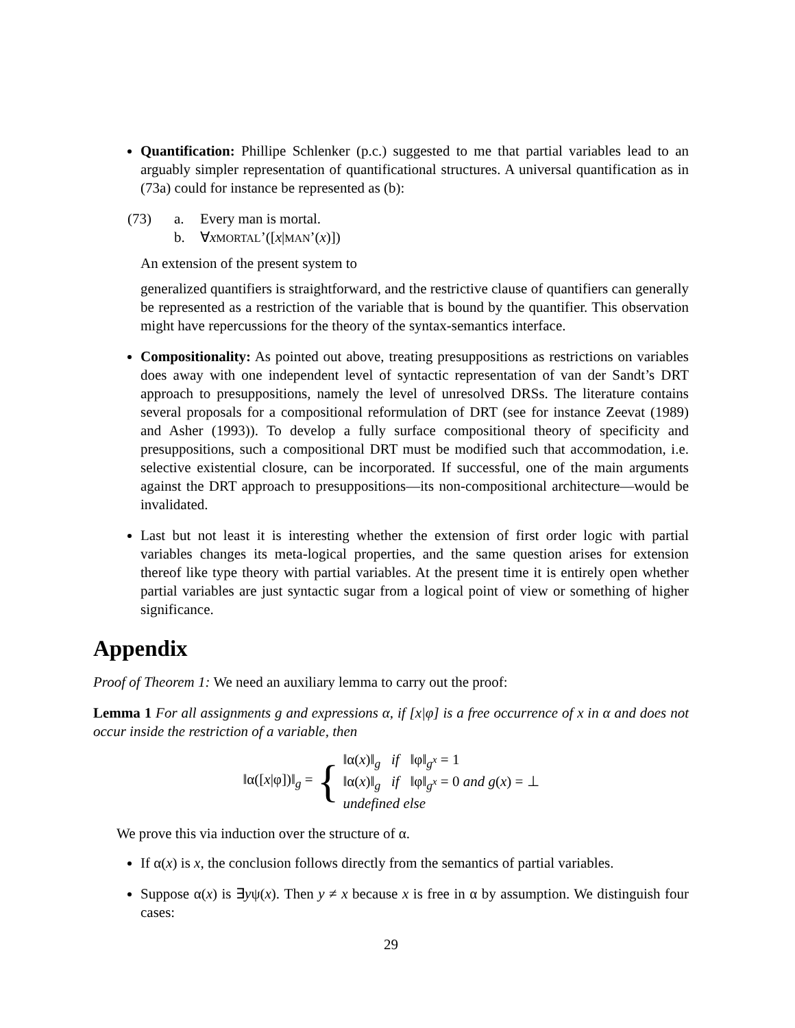Quantification: Phillipe Schlenker (p.c.) suggested to me that partial variables lead to an arguably simpler representation of quantificational structures. A universal quantification as in (73a) could for instance be represented as (b):
(73) a. Every man is mortal.
b. ∀xMORTAL’([x|MAN’(x)])
An extension of the present system to
generalized quantifiers is straightforward, and the restrictive clause of quantifiers can generally be represented as a restriction of the variable that is bound by the quantifier. This observation might have repercussions for the theory of the syntax-semantics interface.
Compositionality: As pointed out above, treating presuppositions as restrictions on variables does away with one independent level of syntactic representation of van der Sandt’s DRT approach to presuppositions, namely the level of unresolved DRSs. The literature contains several proposals for a compositional reformulation of DRT (see for instance Zeevat (1989) and Asher (1993)). To develop a fully surface compositional theory of specificity and presuppositions, such a compositional DRT must be modified such that accommodation, i.e. selective existential closure, can be incorporated. If successful, one of the main arguments against the DRT approach to presuppositions—its non-compositional architecture—would be invalidated.
Last but not least it is interesting whether the extension of first order logic with partial variables changes its meta-logical properties, and the same question arises for extension thereof like type theory with partial variables. At the present time it is entirely open whether partial variables are just syntactic sugar from a logical point of view or something of higher significance.
Appendix
Proof of Theorem 1: We need an auxiliary lemma to carry out the proof:
Lemma 1 For all assignments g and expressions α, if [x|φ] is a free occurrence of x in α and does not occur inside the restriction of a variable, then
‖α([x|φ])‖<sub>g</sub> = {
‖α(x)‖<sub>g</sub> if ‖φ‖<sub>g<sup>x</sup></sub> = 1
‖α(x)‖<sub>g</sub> if ‖φ‖<sub>g<sup>x</sup></sub> = 0 and g(x) = ⊥
undefined else
We prove this via induction over the structure of α.
If α(x) is x, the conclusion follows directly from the semantics of partial variables.
Suppose α(x) is ∃yψ(x). Then y ≠ x because x is free in α by assumption. We distinguish four cases:
29